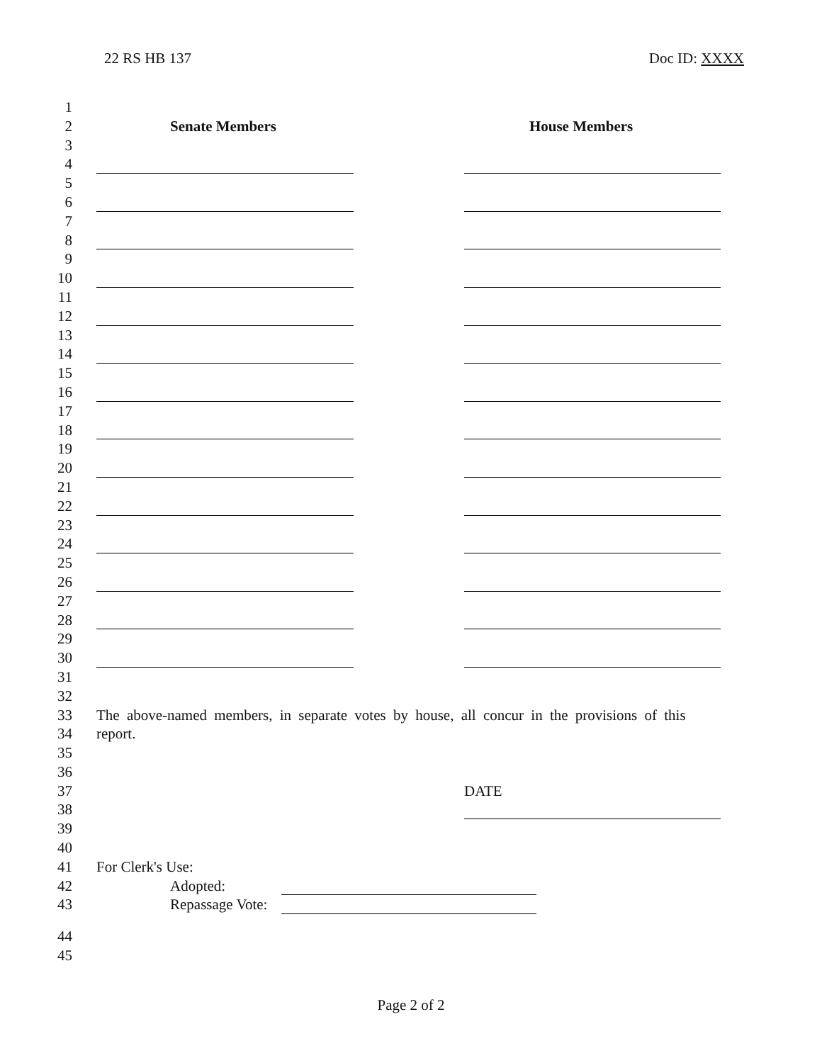22 RS HB 137 Doc ID: XXXX
1
2
Senate Members House Members
3
4
5
6
7
8
9
10
11
12
13
14
15
16
17
18
19
20
21
22
23
24
25
26
27
28
29
30
31
32
33
The above-named members, in separate votes by house, all concur in the provisions of this
34
report.
35
36
37
DATE
38
39
40
41
For Clerk's Use:
42
Adopted:
43
Repassage Vote:
44
45
Page 2 of 2